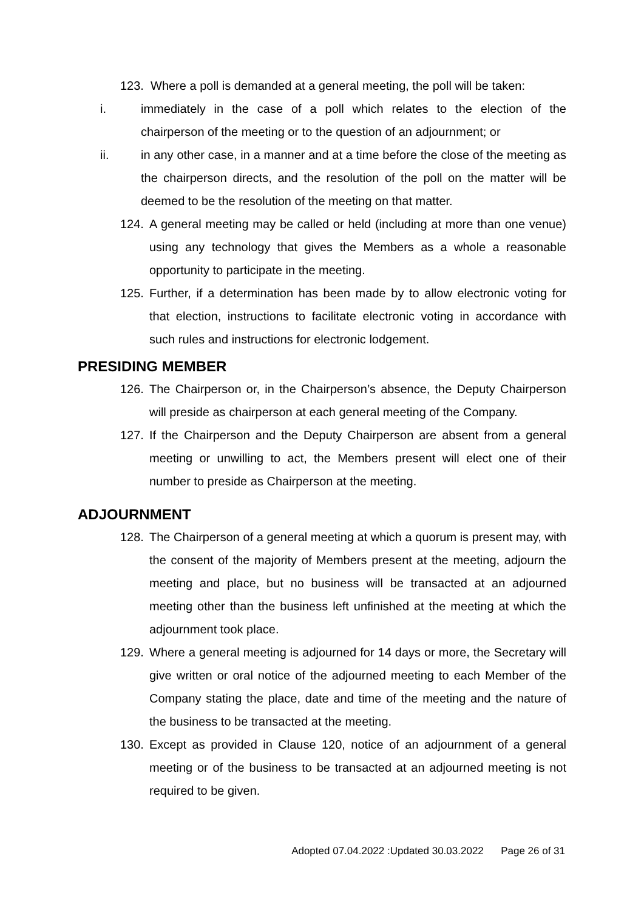123. Where a poll is demanded at a general meeting, the poll will be taken:
i. immediately in the case of a poll which relates to the election of the chairperson of the meeting or to the question of an adjournment; or
ii. in any other case, in a manner and at a time before the close of the meeting as the chairperson directs, and the resolution of the poll on the matter will be deemed to be the resolution of the meeting on that matter.
124. A general meeting may be called or held (including at more than one venue) using any technology that gives the Members as a whole a reasonable opportunity to participate in the meeting.
125. Further, if a determination has been made by to allow electronic voting for that election, instructions to facilitate electronic voting in accordance with such rules and instructions for electronic lodgement.
PRESIDING MEMBER
126. The Chairperson or, in the Chairperson’s absence, the Deputy Chairperson will preside as chairperson at each general meeting of the Company.
127. If the Chairperson and the Deputy Chairperson are absent from a general meeting or unwilling to act, the Members present will elect one of their number to preside as Chairperson at the meeting.
ADJOURNMENT
128. The Chairperson of a general meeting at which a quorum is present may, with the consent of the majority of Members present at the meeting, adjourn the meeting and place, but no business will be transacted at an adjourned meeting other than the business left unfinished at the meeting at which the adjournment took place.
129. Where a general meeting is adjourned for 14 days or more, the Secretary will give written or oral notice of the adjourned meeting to each Member of the Company stating the place, date and time of the meeting and the nature of the business to be transacted at the meeting.
130. Except as provided in Clause 120, notice of an adjournment of a general meeting or of the business to be transacted at an adjourned meeting is not required to be given.
Adopted 07.04.2022 :Updated 30.03.2022 Page 26 of 31